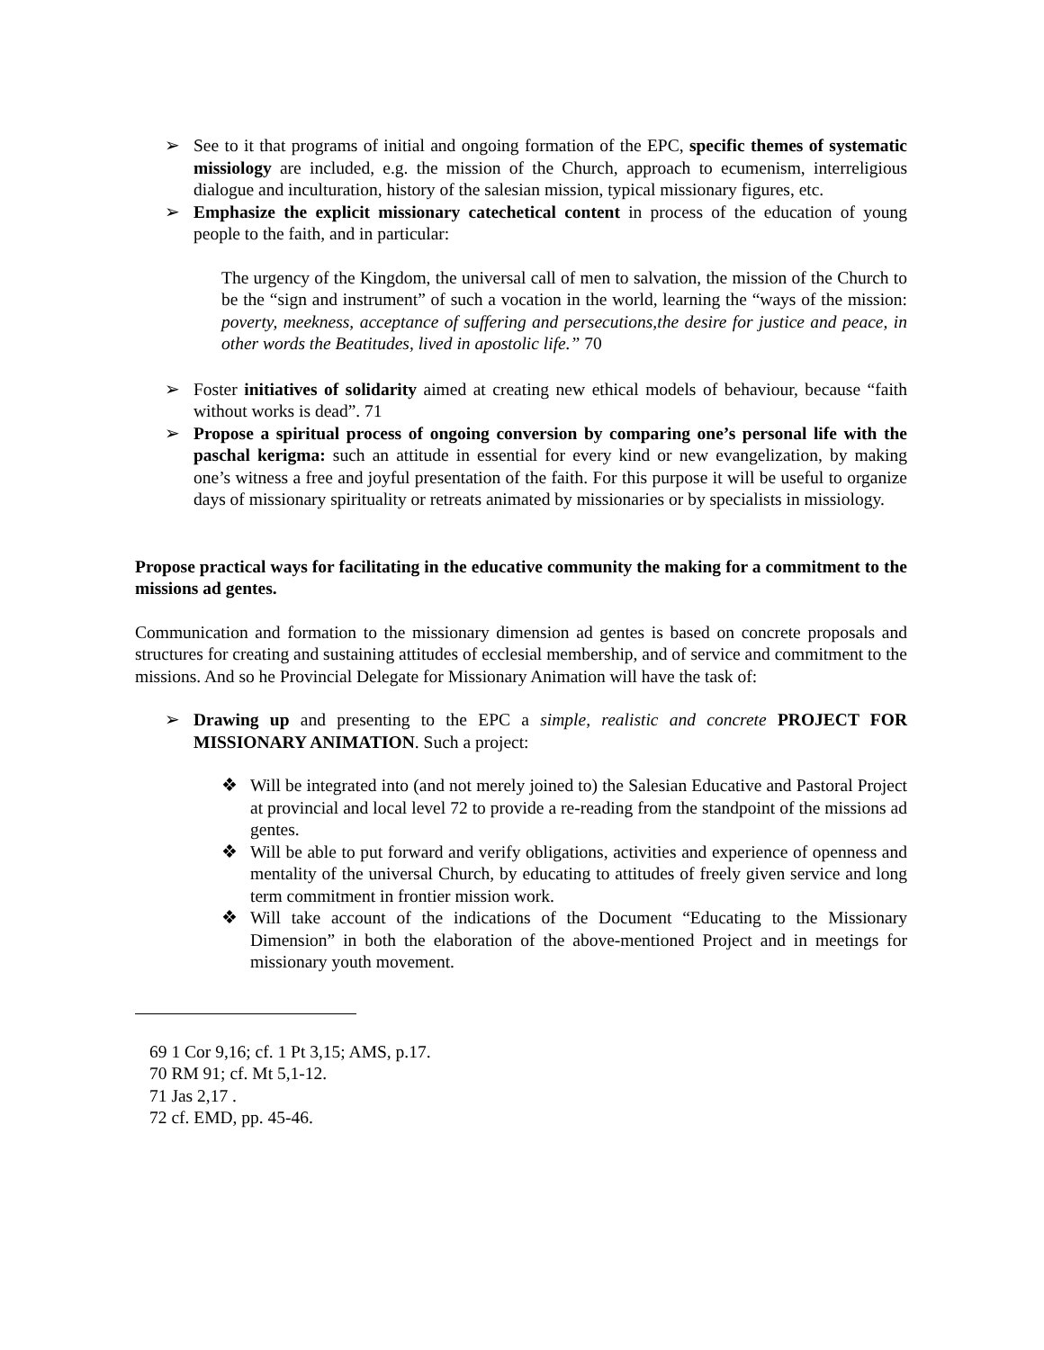➢ See to it that programs of initial and ongoing formation of the EPC, specific themes of systematic missiology are included, e.g. the mission of the Church, approach to ecumenism, interreligious dialogue and inculturation, history of the salesian mission, typical missionary figures, etc.
➢ Emphasize the explicit missionary catechetical content in process of the education of young people to the faith, and in particular:
The urgency of the Kingdom, the universal call of men to salvation, the mission of the Church to be the “sign and instrument” of such a vocation in the world, learning the “ways of the mission: poverty, meekness, acceptance of suffering and persecutions,the desire for justice and peace, in other words the Beatitudes, lived in apostolic life.” 70
➢ Foster initiatives of solidarity aimed at creating new ethical models of behaviour, because “faith without works is dead”. 71
➢ Propose a spiritual process of ongoing conversion by comparing one’s personal life with the paschal kerigma: such an attitude in essential for every kind or new evangelization, by making one’s witness a free and joyful presentation of the faith. For this purpose it will be useful to organize days of missionary spirituality or retreats animated by missionaries or by specialists in missiology.
Propose practical ways for facilitating in the educative community the making for a commitment to the missions ad gentes.
Communication and formation to the missionary dimension ad gentes is based on concrete proposals and structures for creating and sustaining attitudes of ecclesial membership, and of service and commitment to the missions. And so he Provincial Delegate for Missionary Animation will have the task of:
➢ Drawing up and presenting to the EPC a simple, realistic and concrete PROJECT FOR MISSIONARY ANIMATION. Such a project:
❖ Will be integrated into (and not merely joined to) the Salesian Educative and Pastoral Project at provincial and local level 72 to provide a re-reading from the standpoint of the missions ad gentes.
❖ Will be able to put forward and verify obligations, activities and experience of openness and mentality of the universal Church, by educating to attitudes of freely given service and long term commitment in frontier mission work.
❖ Will take account of the indications of the Document “Educating to the Missionary Dimension” in both the elaboration of the above-mentioned Project and in meetings for missionary youth movement.
69 1 Cor 9,16; cf. 1 Pt 3,15; AMS, p.17.
70 RM 91; cf. Mt 5,1-12.
71 Jas 2,17 .
72 cf. EMD, pp. 45-46.